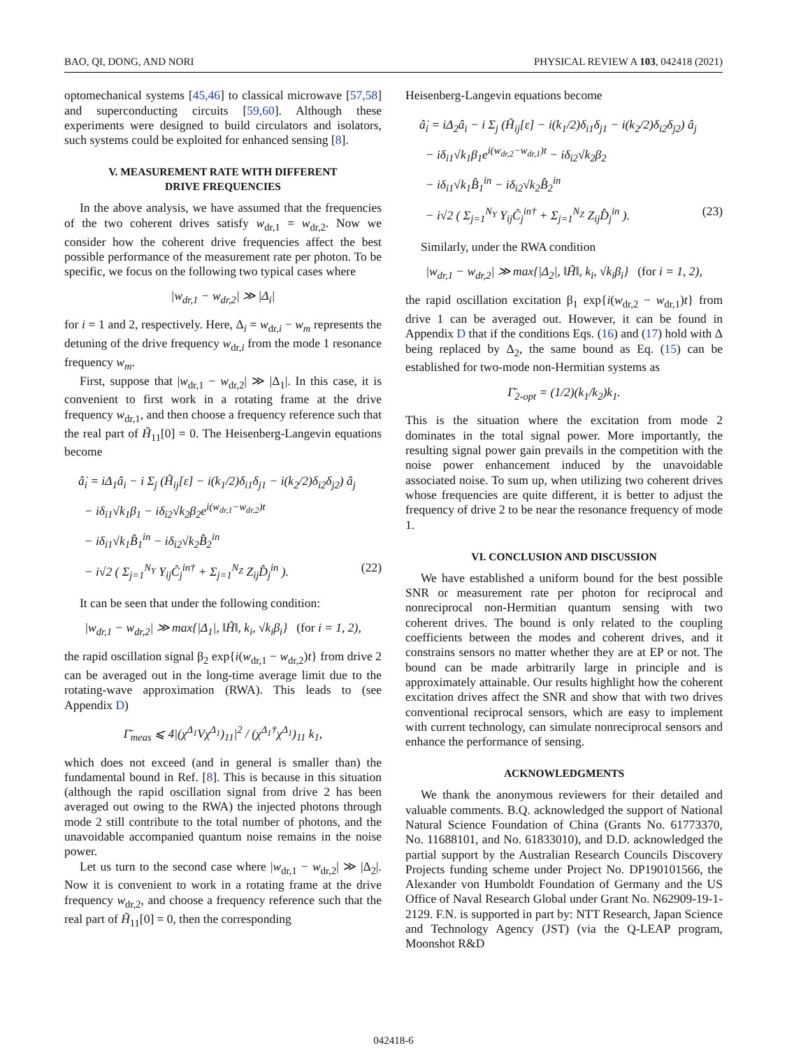BAO, QI, DONG, AND NORI PHYSICAL REVIEW A 103, 042418 (2021)
optomechanical systems [45,46] to classical microwave [57,58] and superconducting circuits [59,60]. Although these experiments were designed to build circulators and isolators, such systems could be exploited for enhanced sensing [8].
V. MEASUREMENT RATE WITH DIFFERENT
DRIVE FREQUENCIES
In the above analysis, we have assumed that the frequencies of the two coherent drives satisfy w<sub>dr,1</sub> = w<sub>dr,2</sub>. Now we consider how the coherent drive frequencies affect the best possible performance of the measurement rate per photon. To be specific, we focus on the following two typical cases where
|w<sub>dr,1</sub> − w<sub>dr,2</sub>| ≫ |Δ<sub>i</sub>|
for i = 1 and 2, respectively. Here, Δ<sub>i</sub> = w<sub>dr,i</sub> − w<sub>m</sub> represents the detuning of the drive frequency w<sub>dr,i</sub> from the mode 1 resonance frequency w<sub>m</sub>.
First, suppose that |w<sub>dr,1</sub> − w<sub>dr,2</sub>| ≫ |Δ<sub>1</sub>|. In this case, it is convenient to first work in a rotating frame at the drive frequency w<sub>dr,1</sub>, and then choose a frequency reference such that the real part of H̃<sub>11</sub>[0] = 0. The Heisenberg-Langevin equations become
â̇<sub>i</sub> = iΔ<sub>1</sub>â<sub>i</sub> − i Σ<sub>j</sub> (H̃<sub>ij</sub>[ε] − i(k<sub>1</sub>/2)δ<sub>i1</sub>δ<sub>j1</sub> − i(k<sub>2</sub>/2)δ<sub>i2</sub>δ<sub>j2</sub>) â<sub>j</sub>
− iδ<sub>i1</sub>√k<sub>1</sub>β<sub>1</sub> − iδ<sub>i2</sub>√k<sub>2</sub>β<sub>2</sub>e<sup>i(w<sub>dr,1</sub>−w<sub>dr,2</sub>)t</sup>
− iδ<sub>i1</sub>√k<sub>1</sub>B̂<sub>1</sub><sup>in</sup> − iδ<sub>i2</sub>√k<sub>2</sub>B̂<sub>2</sub><sup>in</sup>
− i√2 ( Σ<sub>j=1</sub><sup>N<sub>Y</sub></sup> Y<sub>ij</sub>Ĉ<sub>j</sub><sup>in†</sup> + Σ<sub>j=1</sub><sup>N<sub>Z</sub></sup> Z<sub>ij</sub>D̂<sub>j</sub><sup>in</sup> ). (22)
It can be seen that under the following condition:
|w<sub>dr,1</sub> − w<sub>dr,2</sub>| ≫ max{|Δ<sub>1</sub>|, ‖H̃‖, k<sub>i</sub>, √k<sub>i</sub>β<sub>i</sub>} (for i = 1, 2),
the rapid oscillation signal β<sub>2</sub> exp{i(w<sub>dr,1</sub> − w<sub>dr,2</sub>)t} from drive 2 can be averaged out in the long-time average limit due to the rotating-wave approximation (RWA). This leads to (see Appendix D)
Γ̄<sub>meas</sub> ⩽ 4|(χ<sup>Δ<sub>1</sub></sup>Vχ<sup>Δ<sub>1</sub></sup>)<sub>11</sub>|<sup>2</sup> / (χ<sup>Δ<sub>1</sub>†</sup>χ<sup>Δ<sub>1</sub></sup>)<sub>11</sub> k<sub>1</sub>,
which does not exceed (and in general is smaller than) the fundamental bound in Ref. [8]. This is because in this situation (although the rapid oscillation signal from drive 2 has been averaged out owing to the RWA) the injected photons through mode 2 still contribute to the total number of photons, and the unavoidable accompanied quantum noise remains in the noise power.
Let us turn to the second case where |w<sub>dr,1</sub> − w<sub>dr,2</sub>| ≫ |Δ<sub>2</sub>|. Now it is convenient to work in a rotating frame at the drive frequency w<sub>dr,2</sub>, and choose a frequency reference such that the real part of H̃<sub>11</sub>[0] = 0, then the corresponding
Heisenberg-Langevin equations become
â̇<sub>i</sub> = iΔ<sub>2</sub>â<sub>i</sub> − i Σ<sub>j</sub> (H̃<sub>ij</sub>[ε] − i(k<sub>1</sub>/2)δ<sub>i1</sub>δ<sub>j1</sub> − i(k<sub>2</sub>/2)δ<sub>i2</sub>δ<sub>j2</sub>) â<sub>j</sub>
− iδ<sub>i1</sub>√k<sub>1</sub>β<sub>1</sub>e<sup>i(w<sub>dr,2</sub>−w<sub>dr,1</sub>)t</sup> − iδ<sub>i2</sub>√k<sub>2</sub>β<sub>2</sub>
− iδ<sub>i1</sub>√k<sub>1</sub>B̂<sub>1</sub><sup>in</sup> − iδ<sub>i2</sub>√k<sub>2</sub>B̂<sub>2</sub><sup>in</sup>
− i√2 ( Σ<sub>j=1</sub><sup>N<sub>Y</sub></sup> Y<sub>ij</sub>Ĉ<sub>j</sub><sup>in†</sup> + Σ<sub>j=1</sub><sup>N<sub>Z</sub></sup> Z<sub>ij</sub>D̂<sub>j</sub><sup>in</sup> ). (23)
Similarly, under the RWA condition
|w<sub>dr,1</sub> − w<sub>dr,2</sub>| ≫ max{|Δ<sub>2</sub>|, ‖H̃‖, k<sub>i</sub>, √k<sub>i</sub>β<sub>i</sub>} (for i = 1, 2),
the rapid oscillation excitation β<sub>1</sub> exp{i(w<sub>dr,2</sub> − w<sub>dr,1</sub>)t} from drive 1 can be averaged out. However, it can be found in Appendix D that if the conditions Eqs. (16) and (17) hold with Δ being replaced by Δ<sub>2</sub>, the same bound as Eq. (15) can be established for two-mode non-Hermitian systems as
Γ̄<sub>2-opt</sub> = (1/2)(k<sub>1</sub>/k<sub>2</sub>)k<sub>1</sub>.
This is the situation where the excitation from mode 2 dominates in the total signal power. More importantly, the resulting signal power gain prevails in the competition with the noise power enhancement induced by the unavoidable associated noise. To sum up, when utilizing two coherent drives whose frequencies are quite different, it is better to adjust the frequency of drive 2 to be near the resonance frequency of mode 1.
VI. CONCLUSION AND DISCUSSION
We have established a uniform bound for the best possible SNR or measurement rate per photon for reciprocal and nonreciprocal non-Hermitian quantum sensing with two coherent drives. The bound is only related to the coupling coefficients between the modes and coherent drives, and it constrains sensors no matter whether they are at EP or not. The bound can be made arbitrarily large in principle and is approximately attainable. Our results highlight how the coherent excitation drives affect the SNR and show that with two drives conventional reciprocal sensors, which are easy to implement with current technology, can simulate nonreciprocal sensors and enhance the performance of sensing.
ACKNOWLEDGMENTS
We thank the anonymous reviewers for their detailed and valuable comments. B.Q. acknowledged the support of National Natural Science Foundation of China (Grants No. 61773370, No. 11688101, and No. 61833010), and D.D. acknowledged the partial support by the Australian Research Councils Discovery Projects funding scheme under Project No. DP190101566, the Alexander von Humboldt Foundation of Germany and the US Office of Naval Research Global under Grant No. N62909-19-1-2129. F.N. is supported in part by: NTT Research, Japan Science and Technology Agency (JST) (via the Q-LEAP program, Moonshot R&D
042418-6